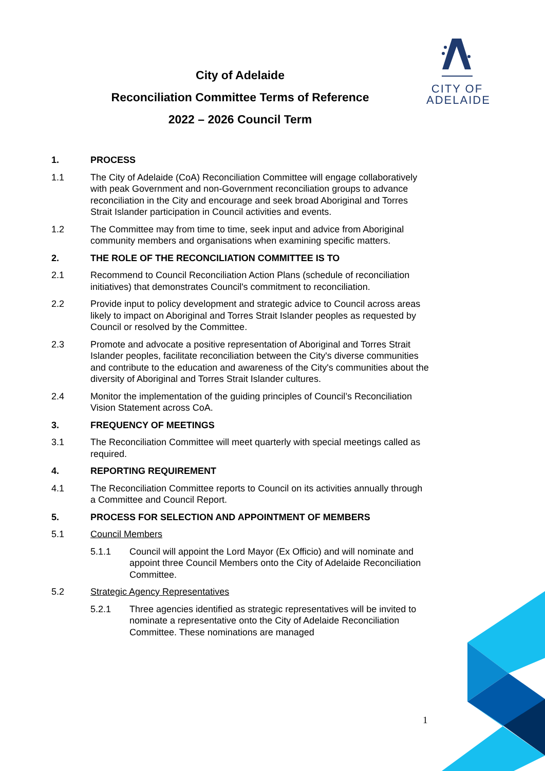CITY OF
ADELAIDE
City of Adelaide
Reconciliation Committee Terms of Reference
2022 – 2026 Council Term
1. PROCESS
1.1 The City of Adelaide (CoA) Reconciliation Committee will engage collaboratively with peak Government and non-Government reconciliation groups to advance reconciliation in the City and encourage and seek broad Aboriginal and Torres Strait Islander participation in Council activities and events.
1.2 The Committee may from time to time, seek input and advice from Aboriginal community members and organisations when examining specific matters.
2. THE ROLE OF THE RECONCILIATION COMMITTEE IS TO
2.1 Recommend to Council Reconciliation Action Plans (schedule of reconciliation initiatives) that demonstrates Council's commitment to reconciliation.
2.2 Provide input to policy development and strategic advice to Council across areas likely to impact on Aboriginal and Torres Strait Islander peoples as requested by Council or resolved by the Committee.
2.3 Promote and advocate a positive representation of Aboriginal and Torres Strait Islander peoples, facilitate reconciliation between the City's diverse communities and contribute to the education and awareness of the City's communities about the diversity of Aboriginal and Torres Strait Islander cultures.
2.4 Monitor the implementation of the guiding principles of Council’s Reconciliation Vision Statement across CoA.
3. FREQUENCY OF MEETINGS
3.1 The Reconciliation Committee will meet quarterly with special meetings called as required.
4. REPORTING REQUIREMENT
4.1 The Reconciliation Committee reports to Council on its activities annually through a Committee and Council Report.
5. PROCESS FOR SELECTION AND APPOINTMENT OF MEMBERS
5.1 Council Members
5.1.1 Council will appoint the Lord Mayor (Ex Officio) and will nominate and appoint three Council Members onto the City of Adelaide Reconciliation Committee.
5.2 Strategic Agency Representatives
5.2.1 Three agencies identified as strategic representatives will be invited to nominate a representative onto the City of Adelaide Reconciliation Committee. These nominations are managed
1